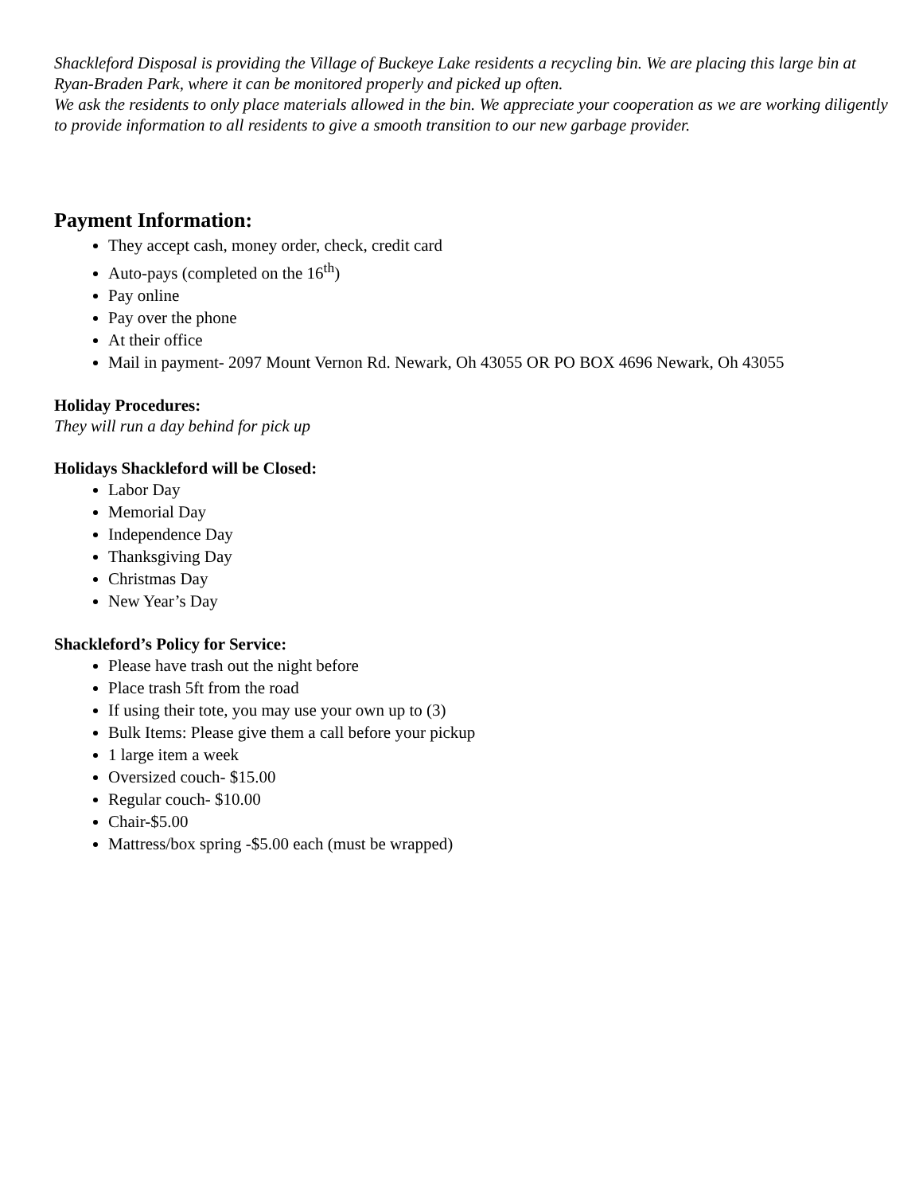Shackleford Disposal is providing the Village of Buckeye Lake residents a recycling bin. We are placing this large bin at Ryan-Braden Park, where it can be monitored properly and picked up often.
We ask the residents to only place materials allowed in the bin. We appreciate your cooperation as we are working diligently to provide information to all residents to give a smooth transition to our new garbage provider.
Payment Information:
They accept cash, money order, check, credit card
Auto-pays (completed on the 16<sup>th</sup>)
Pay online
Pay over the phone
At their office
Mail in payment- 2097 Mount Vernon Rd. Newark, Oh 43055 OR PO BOX 4696 Newark, Oh 43055
Holiday Procedures:
They will run a day behind for pick up
Holidays Shackleford will be Closed:
Labor Day
Memorial Day
Independence Day
Thanksgiving Day
Christmas Day
New Year’s Day
Shackleford’s Policy for Service:
Please have trash out the night before
Place trash 5ft from the road
If using their tote, you may use your own up to (3)
Bulk Items: Please give them a call before your pickup
1 large item a week
Oversized couch- $15.00
Regular couch- $10.00
Chair-$5.00
Mattress/box spring -$5.00 each (must be wrapped)